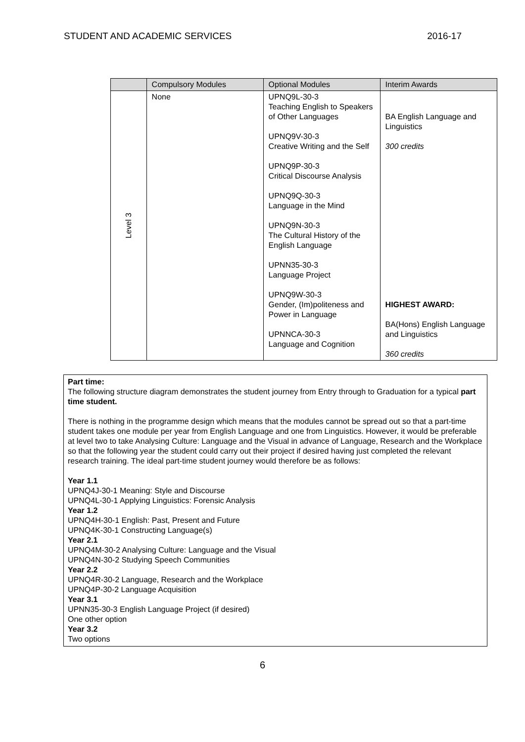STUDENT AND ACADEMIC SERVICES 2016-17
| | | Compulsory Modules | Optional Modules | Interim Awards |
| | Level 3 | None | UPNQ9L-30-3 Teaching English to Speakers of Other Languages UPNQ9V-30-3 Creative Writing and the Self UPNQ9P-30-3 Critical Discourse Analysis UPNQ9Q-30-3 Language in the Mind UPNQ9N-30-3 The Cultural History of the English Language UPNN35-30-3 Language Project UPNQ9W-30-3 Gender, (Im)politeness and Power in Language UPNNCA-30-3 Language and Cognition | BA English Language and Linguistics 300 credits HIGHEST AWARD: BA(Hons) English Language and Linguistics 360 credits |
Part time:
The following structure diagram demonstrates the student journey from Entry through to Graduation for a typical part time student.
There is nothing in the programme design which means that the modules cannot be spread out so that a part-time student takes one module per year from English Language and one from Linguistics. However, it would be preferable at level two to take Analysing Culture: Language and the Visual in advance of Language, Research and the Workplace so that the following year the student could carry out their project if desired having just completed the relevant research training. The ideal part-time student journey would therefore be as follows:
Year 1.1
UPNQ4J-30-1 Meaning: Style and Discourse
UPNQ4L-30-1 Applying Linguistics: Forensic Analysis
Year 1.2
UPNQ4H-30-1 English: Past, Present and Future
UPNQ4K-30-1 Constructing Language(s)
Year 2.1
UPNQ4M-30-2 Analysing Culture: Language and the Visual
UPNQ4N-30-2 Studying Speech Communities
Year 2.2
UPNQ4R-30-2 Language, Research and the Workplace
UPNQ4P-30-2 Language Acquisition
Year 3.1
UPNN35-30-3 English Language Project (if desired)
One other option
Year 3.2
Two options
6